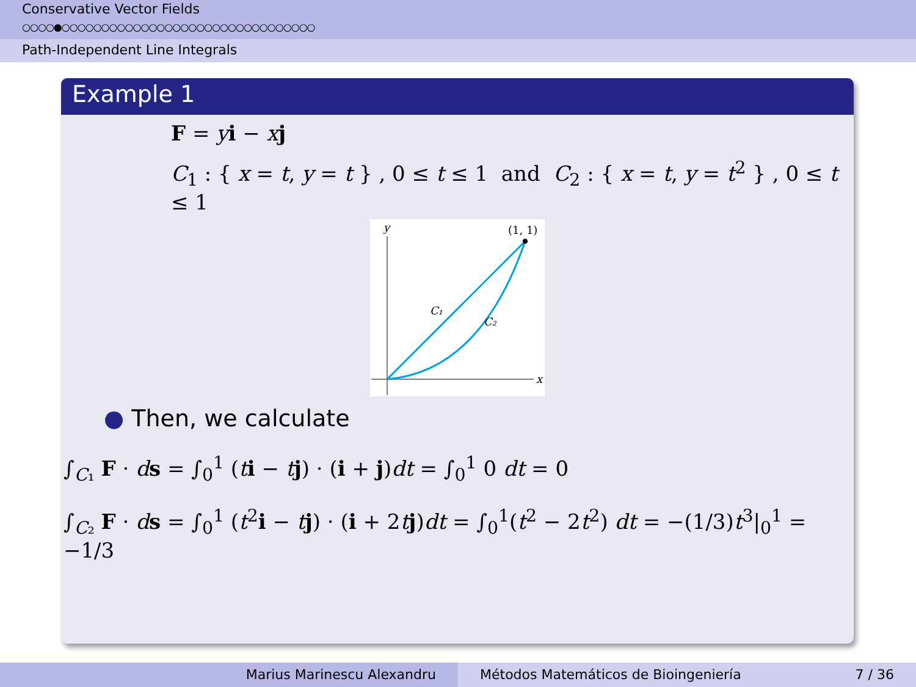Conservative Vector Fields
○○○○●○○○○○○○○○○○○○○○○○○○○○○○○○○○○○○○○
Path-Independent Line Integrals
Example 1
F = yi − xj
C<sub>1</sub> : { x = t, y = t } , 0 ≤ t ≤ 1 and C<sub>2</sub> : { x = t, y = t<sup>2</sup> } , 0 ≤ t ≤ 1
y
x
(1, 1)
C₁
C₂
● Then, we calculate
∫<sub>C₁</sub> F · ds = ∫<sub>0</sub><sup>1</sup> (ti − tj) · (i + j)dt = ∫<sub>0</sub><sup>1</sup> 0 dt = 0
∫<sub>C₂</sub> F · ds = ∫<sub>0</sub><sup>1</sup> (t<sup>2</sup>i − tj) · (i + 2tj)dt = ∫<sub>0</sub><sup>1</sup>(t<sup>2</sup> − 2t<sup>2</sup>) dt = −(1/3)t<sup>3</sup>|<sub>0</sub><sup>1</sup> = −1/3
Marius Marinescu Alexandru Métodos Matemáticos de Bioingeniería 7 / 36